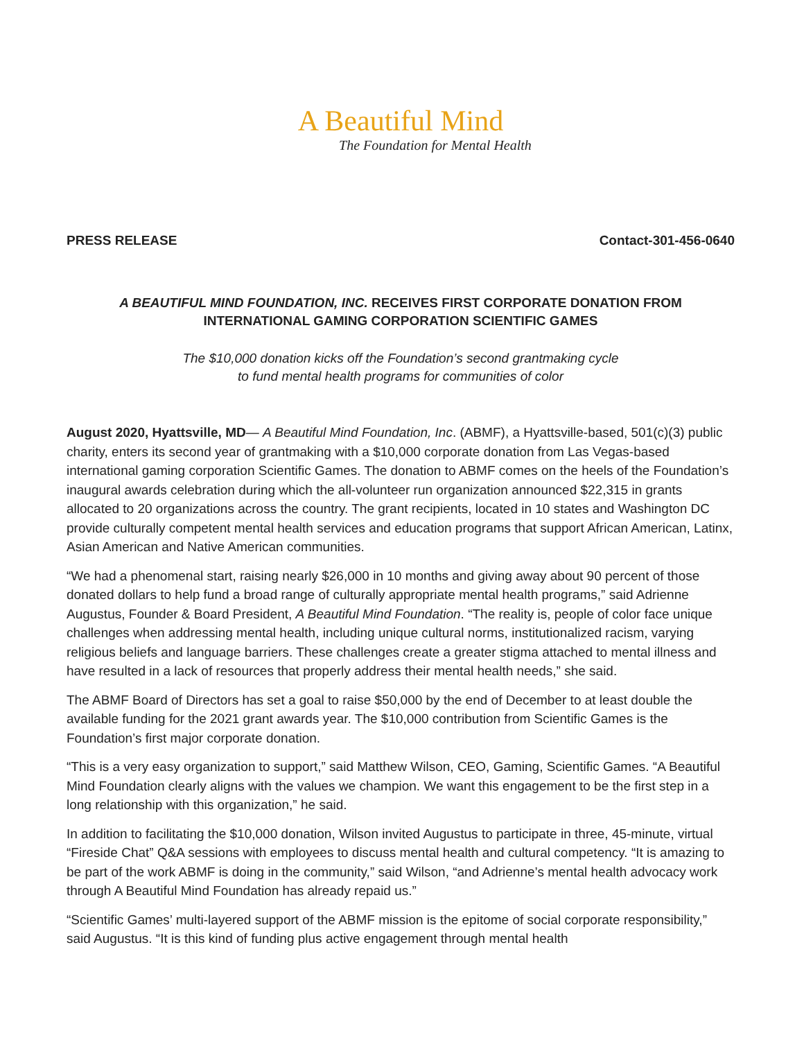A Beautiful Mind
The Foundation for Mental Health
PRESS RELEASE Contact-301-456-0640
A BEAUTIFUL MIND FOUNDATION, INC. RECEIVES FIRST CORPORATE DONATION FROM INTERNATIONAL GAMING CORPORATION SCIENTIFIC GAMES
The $10,000 donation kicks off the Foundation’s second grantmaking cycle
to fund mental health programs for communities of color
August 2020, Hyattsville, MD— A Beautiful Mind Foundation, Inc. (ABMF), a Hyattsville-based, 501(c)(3) public charity, enters its second year of grantmaking with a $10,000 corporate donation from Las Vegas-based international gaming corporation Scientific Games. The donation to ABMF comes on the heels of the Foundation’s inaugural awards celebration during which the all-volunteer run organization announced $22,315 in grants allocated to 20 organizations across the country. The grant recipients, located in 10 states and Washington DC provide culturally competent mental health services and education programs that support African American, Latinx, Asian American and Native American communities.
“We had a phenomenal start, raising nearly $26,000 in 10 months and giving away about 90 percent of those donated dollars to help fund a broad range of culturally appropriate mental health programs,” said Adrienne Augustus, Founder & Board President, A Beautiful Mind Foundation. “The reality is, people of color face unique challenges when addressing mental health, including unique cultural norms, institutionalized racism, varying religious beliefs and language barriers. These challenges create a greater stigma attached to mental illness and have resulted in a lack of resources that properly address their mental health needs,” she said.
The ABMF Board of Directors has set a goal to raise $50,000 by the end of December to at least double the available funding for the 2021 grant awards year. The $10,000 contribution from Scientific Games is the Foundation’s first major corporate donation.
“This is a very easy organization to support,” said Matthew Wilson, CEO, Gaming, Scientific Games. “A Beautiful Mind Foundation clearly aligns with the values we champion. We want this engagement to be the first step in a long relationship with this organization,” he said.
In addition to facilitating the $10,000 donation, Wilson invited Augustus to participate in three, 45-minute, virtual “Fireside Chat” Q&A sessions with employees to discuss mental health and cultural competency. “It is amazing to be part of the work ABMF is doing in the community,” said Wilson, “and Adrienne’s mental health advocacy work through A Beautiful Mind Foundation has already repaid us.”
“Scientific Games’ multi-layered support of the ABMF mission is the epitome of social corporate responsibility,” said Augustus. “It is this kind of funding plus active engagement through mental health